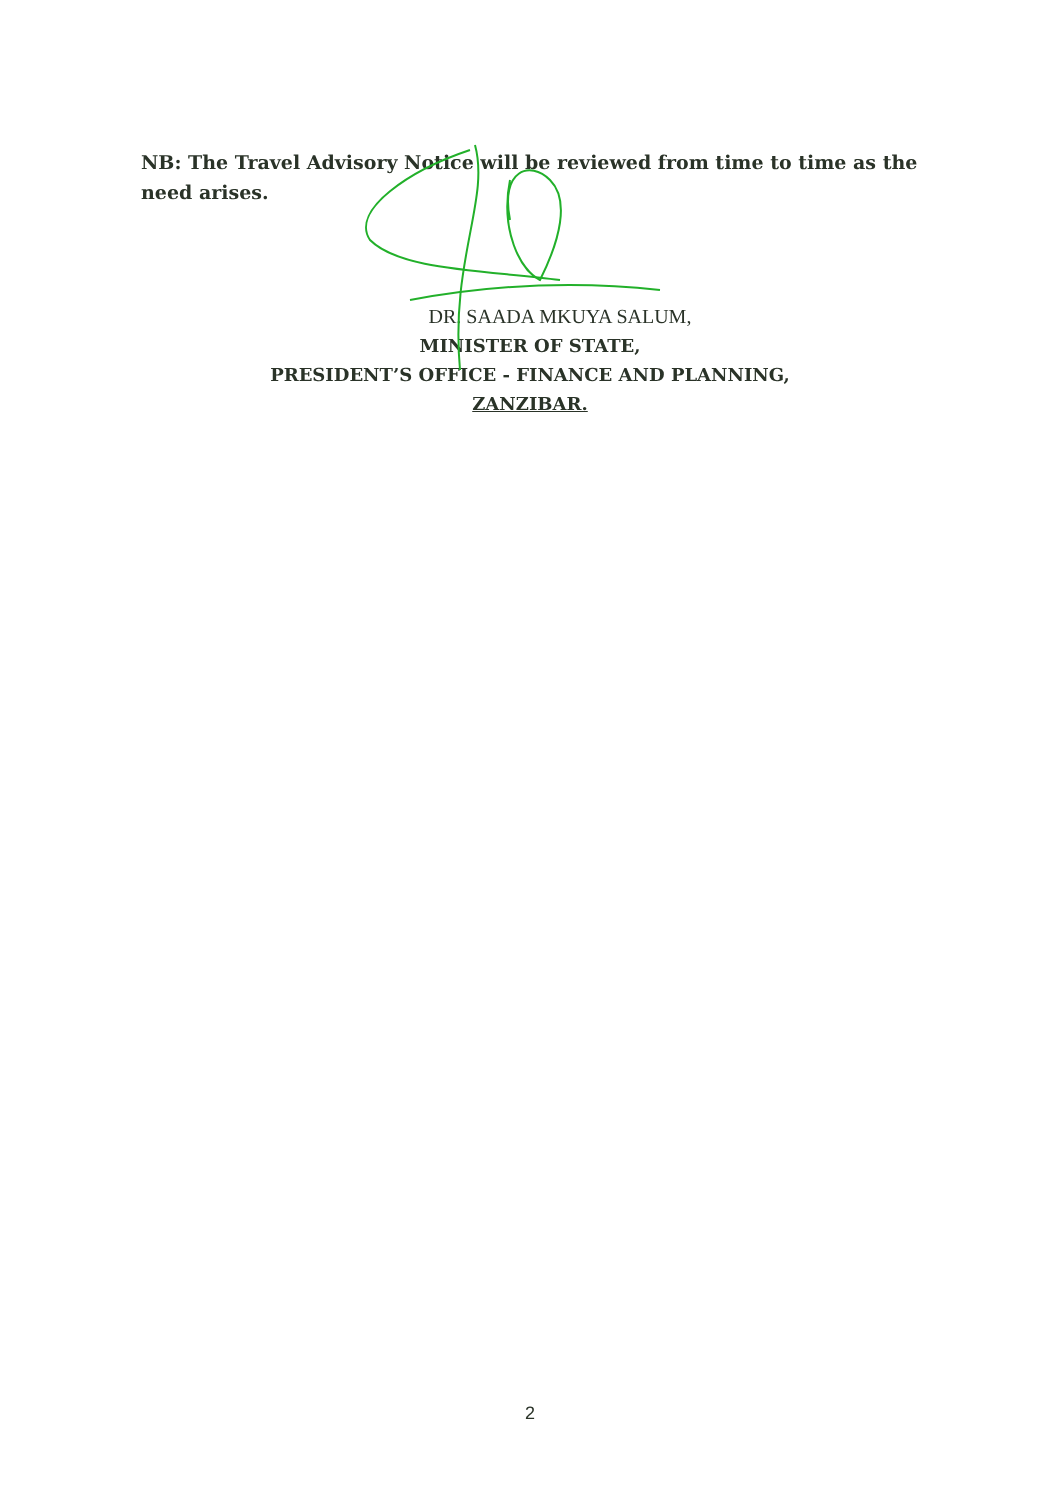NB: The Travel Advisory Notice will be reviewed from time to time as the need arises.
DR. SAADA MKUYA SALUM,
MINISTER OF STATE,
PRESIDENT’S OFFICE - FINANCE AND PLANNING,
ZANZIBAR.
2